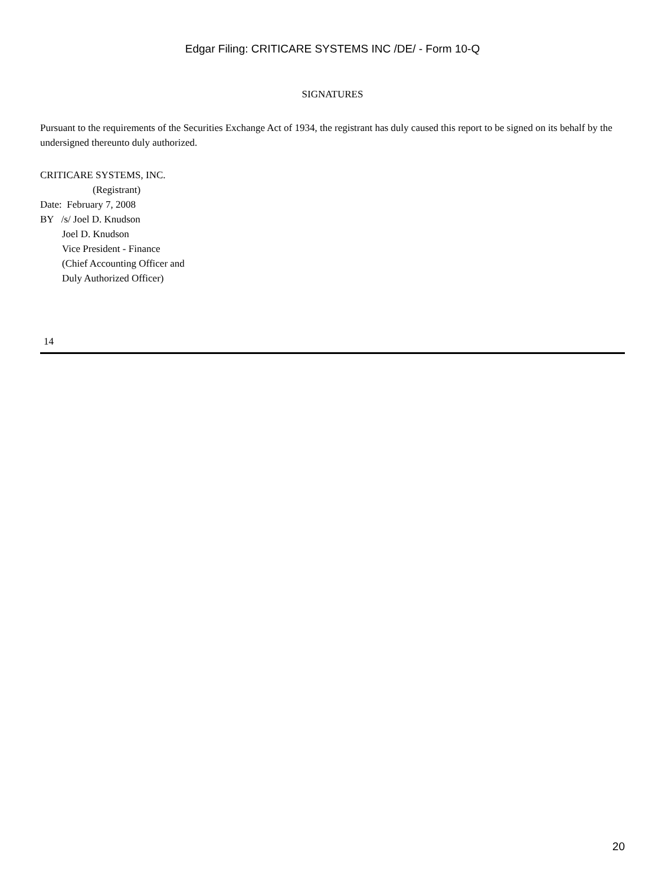Edgar Filing: CRITICARE SYSTEMS INC /DE/ - Form 10-Q
SIGNATURES
Pursuant to the requirements of the Securities Exchange Act of 1934, the registrant has duly caused this report to be signed on its behalf by the undersigned thereunto duly authorized.
CRITICARE SYSTEMS, INC.
(Registrant)
Date: February 7, 2008
BY /s/ Joel D. Knudson
Joel D. Knudson
Vice President - Finance
(Chief Accounting Officer and
Duly Authorized Officer)
14
20